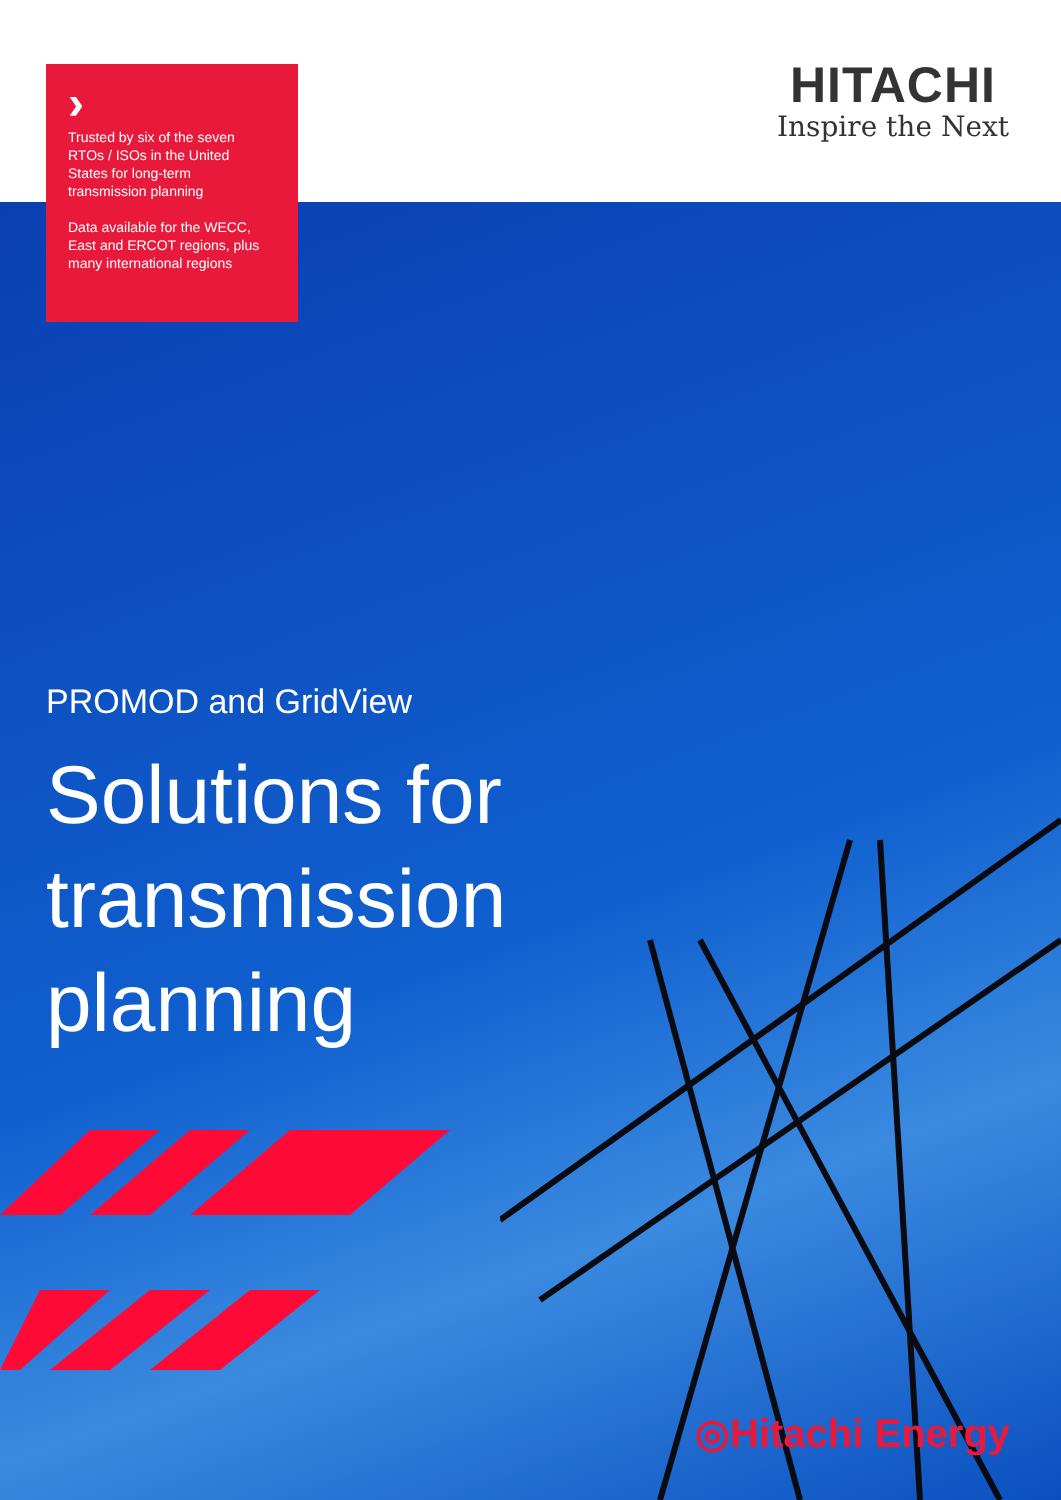HITACHI
Inspire the Next
›
Trusted by six of the seven RTOs / ISOs in the United States for long-term transmission planning
Data available for the WECC, East and ERCOT regions, plus many international regions
PROMOD and GridView
Solutions for
transmission
planning
◎Hitachi Energy